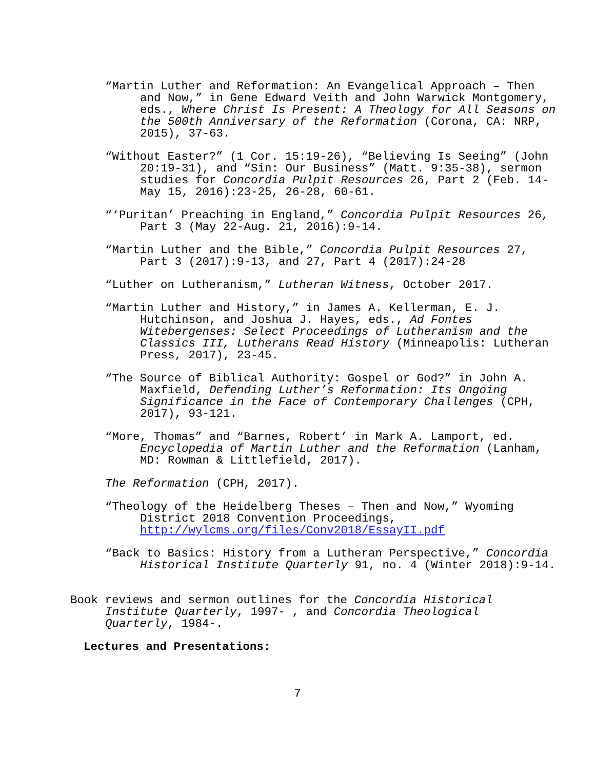“Martin Luther and Reformation: An Evangelical Approach – Then and Now,” in Gene Edward Veith and John Warwick Montgomery, eds., Where Christ Is Present: A Theology for All Seasons on the 500th Anniversary of the Reformation (Corona, CA: NRP, 2015), 37-63.
“Without Easter?” (1 Cor. 15:19-26), “Believing Is Seeing” (John 20:19-31), and “Sin: Our Business” (Matt. 9:35-38), sermon studies for Concordia Pulpit Resources 26, Part 2 (Feb. 14-May 15, 2016):23-25, 26-28, 60-61.
“‘Puritan’ Preaching in England,” Concordia Pulpit Resources 26, Part 3 (May 22-Aug. 21, 2016):9-14.
“Martin Luther and the Bible,” Concordia Pulpit Resources 27, Part 3 (2017):9-13, and 27, Part 4 (2017):24-28
“Luther on Lutheranism,” Lutheran Witness, October 2017.
“Martin Luther and History,” in James A. Kellerman, E. J. Hutchinson, and Joshua J. Hayes, eds., Ad Fontes Witebergenses: Select Proceedings of Lutheranism and the Classics III, Lutherans Read History (Minneapolis: Lutheran Press, 2017), 23-45.
“The Source of Biblical Authority: Gospel or God?” in John A. Maxfield, Defending Luther’s Reformation: Its Ongoing Significance in the Face of Contemporary Challenges (CPH, 2017), 93-121.
“More, Thomas” and “Barnes, Robert’ in Mark A. Lamport, ed. Encyclopedia of Martin Luther and the Reformation (Lanham, MD: Rowman & Littlefield, 2017).
The Reformation (CPH, 2017).
“Theology of the Heidelberg Theses – Then and Now,” Wyoming District 2018 Convention Proceedings, http://wylcms.org/files/Conv2018/EssayII.pdf
“Back to Basics: History from a Lutheran Perspective,” Concordia Historical Institute Quarterly 91, no. 4 (Winter 2018):9-14.
Book reviews and sermon outlines for the Concordia Historical Institute Quarterly, 1997- , and Concordia Theological Quarterly, 1984-.
Lectures and Presentations:
7